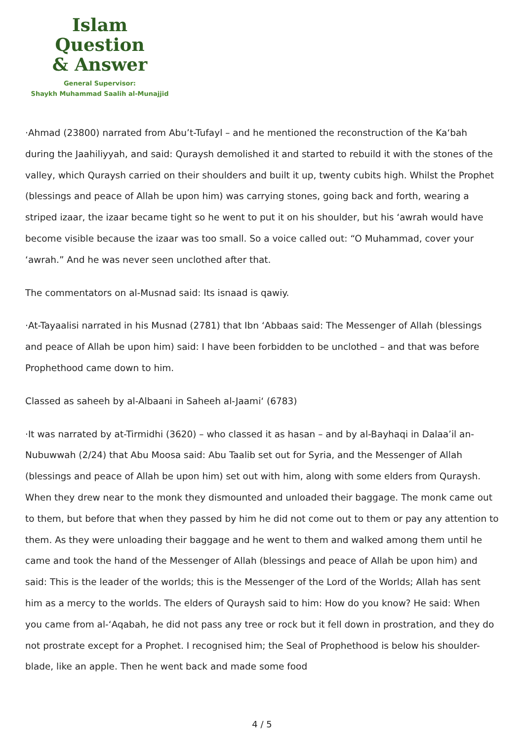Islam Question
& Answer
General Supervisor:
Shaykh Muhammad Saalih al-Munajjid
·Ahmad (23800) narrated from Abu’t-Tufayl – and he mentioned the reconstruction of the Ka‘bah during the Jaahiliyyah, and said: Quraysh demolished it and started to rebuild it with the stones of the valley, which Quraysh carried on their shoulders and built it up, twenty cubits high. Whilst the Prophet (blessings and peace of Allah be upon him) was carrying stones, going back and forth, wearing a striped izaar, the izaar became tight so he went to put it on his shoulder, but his ‘awrah would have become visible because the izaar was too small. So a voice called out: “O Muhammad, cover your ‘awrah.” And he was never seen unclothed after that.
The commentators on al-Musnad said: Its isnaad is qawiy.
·At-Tayaalisi narrated in his Musnad (2781) that Ibn ‘Abbaas said: The Messenger of Allah (blessings and peace of Allah be upon him) said: I have been forbidden to be unclothed – and that was before Prophethood came down to him.
Classed as saheeh by al-Albaani in Saheeh al-Jaami‘ (6783)
·It was narrated by at-Tirmidhi (3620) – who classed it as hasan – and by al-Bayhaqi in Dalaa’il an-Nubuwwah (2/24) that Abu Moosa said: Abu Taalib set out for Syria, and the Messenger of Allah (blessings and peace of Allah be upon him) set out with him, along with some elders from Quraysh. When they drew near to the monk they dismounted and unloaded their baggage. The monk came out to them, but before that when they passed by him he did not come out to them or pay any attention to them. As they were unloading their baggage and he went to them and walked among them until he came and took the hand of the Messenger of Allah (blessings and peace of Allah be upon him) and said: This is the leader of the worlds; this is the Messenger of the Lord of the Worlds; Allah has sent him as a mercy to the worlds. The elders of Quraysh said to him: How do you know? He said: When you came from al-‘Aqabah, he did not pass any tree or rock but it fell down in prostration, and they do not prostrate except for a Prophet. I recognised him; the Seal of Prophethood is below his shoulder-blade, like an apple. Then he went back and made some food
4 / 5